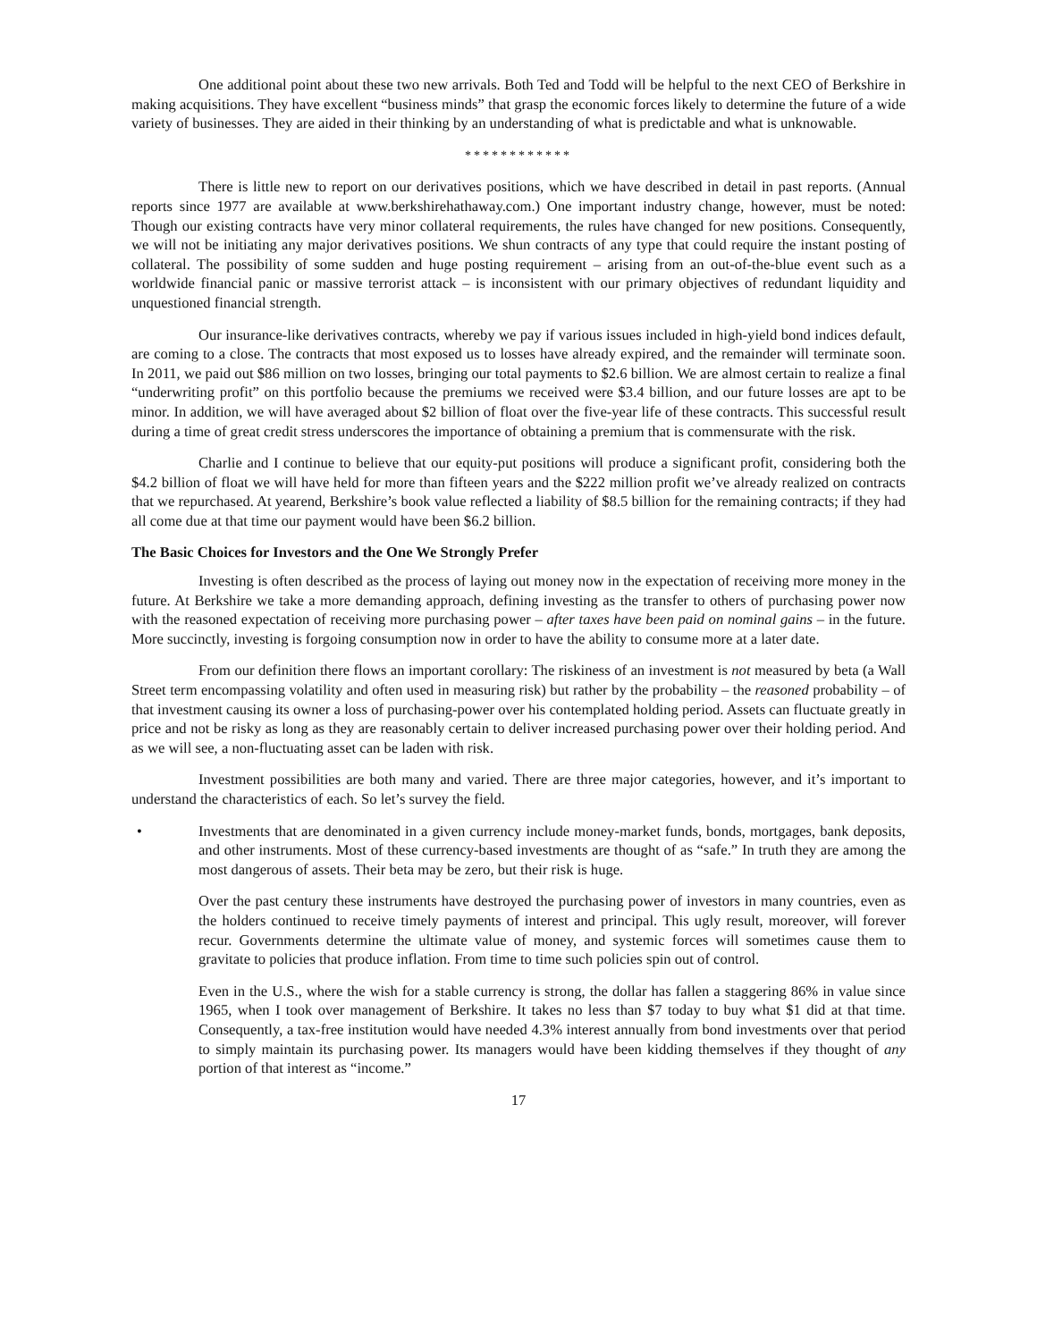One additional point about these two new arrivals. Both Ted and Todd will be helpful to the next CEO of Berkshire in making acquisitions. They have excellent “business minds” that grasp the economic forces likely to determine the future of a wide variety of businesses. They are aided in their thinking by an understanding of what is predictable and what is unknowable.
************
There is little new to report on our derivatives positions, which we have described in detail in past reports. (Annual reports since 1977 are available at www.berkshirehathaway.com.) One important industry change, however, must be noted: Though our existing contracts have very minor collateral requirements, the rules have changed for new positions. Consequently, we will not be initiating any major derivatives positions. We shun contracts of any type that could require the instant posting of collateral. The possibility of some sudden and huge posting requirement – arising from an out-of-the-blue event such as a worldwide financial panic or massive terrorist attack – is inconsistent with our primary objectives of redundant liquidity and unquestioned financial strength.
Our insurance-like derivatives contracts, whereby we pay if various issues included in high-yield bond indices default, are coming to a close. The contracts that most exposed us to losses have already expired, and the remainder will terminate soon. In 2011, we paid out $86 million on two losses, bringing our total payments to $2.6 billion. We are almost certain to realize a final “underwriting profit” on this portfolio because the premiums we received were $3.4 billion, and our future losses are apt to be minor. In addition, we will have averaged about $2 billion of float over the five-year life of these contracts. This successful result during a time of great credit stress underscores the importance of obtaining a premium that is commensurate with the risk.
Charlie and I continue to believe that our equity-put positions will produce a significant profit, considering both the $4.2 billion of float we will have held for more than fifteen years and the $222 million profit we’ve already realized on contracts that we repurchased. At yearend, Berkshire’s book value reflected a liability of $8.5 billion for the remaining contracts; if they had all come due at that time our payment would have been $6.2 billion.
The Basic Choices for Investors and the One We Strongly Prefer
Investing is often described as the process of laying out money now in the expectation of receiving more money in the future. At Berkshire we take a more demanding approach, defining investing as the transfer to others of purchasing power now with the reasoned expectation of receiving more purchasing power – after taxes have been paid on nominal gains – in the future. More succinctly, investing is forgoing consumption now in order to have the ability to consume more at a later date.
From our definition there flows an important corollary: The riskiness of an investment is not measured by beta (a Wall Street term encompassing volatility and often used in measuring risk) but rather by the probability – the reasoned probability – of that investment causing its owner a loss of purchasing-power over his contemplated holding period. Assets can fluctuate greatly in price and not be risky as long as they are reasonably certain to deliver increased purchasing power over their holding period. And as we will see, a non-fluctuating asset can be laden with risk.
Investment possibilities are both many and varied. There are three major categories, however, and it’s important to understand the characteristics of each. So let’s survey the field.
• Investments that are denominated in a given currency include money-market funds, bonds, mortgages, bank deposits, and other instruments. Most of these currency-based investments are thought of as “safe.” In truth they are among the most dangerous of assets. Their beta may be zero, but their risk is huge.
Over the past century these instruments have destroyed the purchasing power of investors in many countries, even as the holders continued to receive timely payments of interest and principal. This ugly result, moreover, will forever recur. Governments determine the ultimate value of money, and systemic forces will sometimes cause them to gravitate to policies that produce inflation. From time to time such policies spin out of control.
Even in the U.S., where the wish for a stable currency is strong, the dollar has fallen a staggering 86% in value since 1965, when I took over management of Berkshire. It takes no less than $7 today to buy what $1 did at that time. Consequently, a tax-free institution would have needed 4.3% interest annually from bond investments over that period to simply maintain its purchasing power. Its managers would have been kidding themselves if they thought of any portion of that interest as “income.”
17